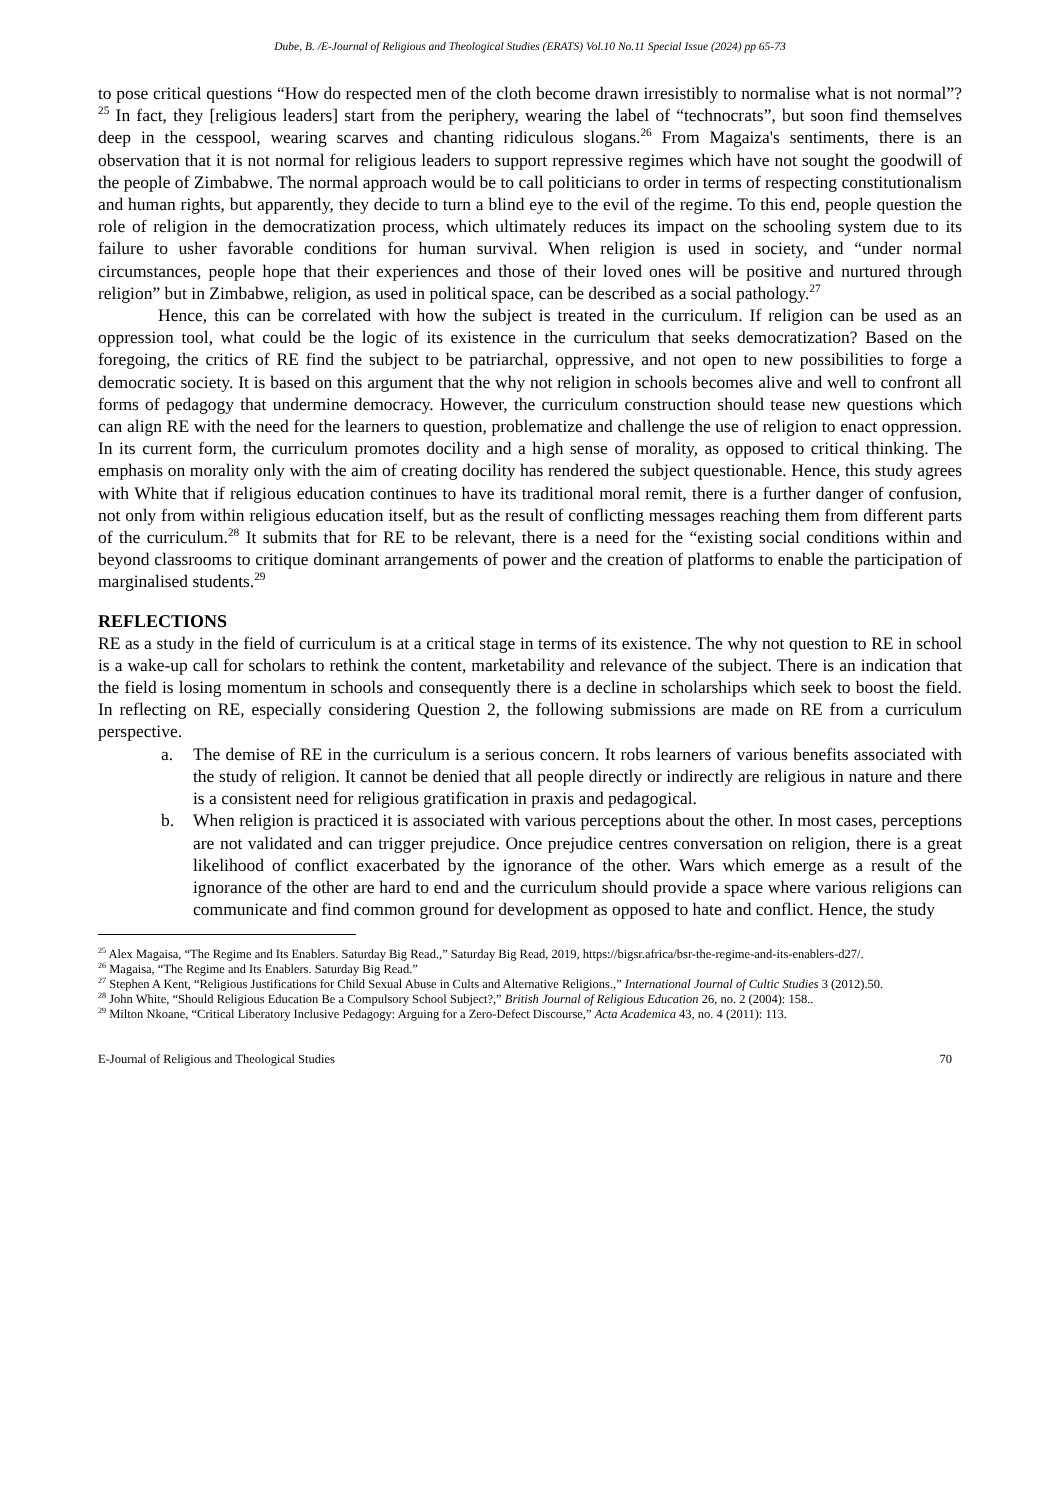Dube, B. /E-Journal of Religious and Theological Studies (ERATS) Vol.10 No.11 Special Issue (2024) pp 65-73
to pose critical questions “How do respected men of the cloth become drawn irresistibly to normalise what is not normal”?<sup>25</sup> In fact, they [religious leaders] start from the periphery, wearing the label of “technocrats”, but soon find themselves deep in the cesspool, wearing scarves and chanting ridiculous slogans.<sup>26</sup> From Magaiza's sentiments, there is an observation that it is not normal for religious leaders to support repressive regimes which have not sought the goodwill of the people of Zimbabwe. The normal approach would be to call politicians to order in terms of respecting constitutionalism and human rights, but apparently, they decide to turn a blind eye to the evil of the regime. To this end, people question the role of religion in the democratization process, which ultimately reduces its impact on the schooling system due to its failure to usher favorable conditions for human survival. When religion is used in society, and “under normal circumstances, people hope that their experiences and those of their loved ones will be positive and nurtured through religion” but in Zimbabwe, religion, as used in political space, can be described as a social pathology.<sup>27</sup>
Hence, this can be correlated with how the subject is treated in the curriculum. If religion can be used as an oppression tool, what could be the logic of its existence in the curriculum that seeks democratization? Based on the foregoing, the critics of RE find the subject to be patriarchal, oppressive, and not open to new possibilities to forge a democratic society. It is based on this argument that the why not religion in schools becomes alive and well to confront all forms of pedagogy that undermine democracy. However, the curriculum construction should tease new questions which can align RE with the need for the learners to question, problematize and challenge the use of religion to enact oppression. In its current form, the curriculum promotes docility and a high sense of morality, as opposed to critical thinking. The emphasis on morality only with the aim of creating docility has rendered the subject questionable. Hence, this study agrees with White that if religious education continues to have its traditional moral remit, there is a further danger of confusion, not only from within religious education itself, but as the result of conflicting messages reaching them from different parts of the curriculum.<sup>28</sup> It submits that for RE to be relevant, there is a need for the “existing social conditions within and beyond classrooms to critique dominant arrangements of power and the creation of platforms to enable the participation of marginalised students.<sup>29</sup>
REFLECTIONS
RE as a study in the field of curriculum is at a critical stage in terms of its existence. The why not question to RE in school is a wake-up call for scholars to rethink the content, marketability and relevance of the subject. There is an indication that the field is losing momentum in schools and consequently there is a decline in scholarships which seek to boost the field. In reflecting on RE, especially considering Question 2, the following submissions are made on RE from a curriculum perspective.
a. The demise of RE in the curriculum is a serious concern. It robs learners of various benefits associated with the study of religion. It cannot be denied that all people directly or indirectly are religious in nature and there is a consistent need for religious gratification in praxis and pedagogical.
b. When religion is practiced it is associated with various perceptions about the other. In most cases, perceptions are not validated and can trigger prejudice. Once prejudice centres conversation on religion, there is a great likelihood of conflict exacerbated by the ignorance of the other. Wars which emerge as a result of the ignorance of the other are hard to end and the curriculum should provide a space where various religions can communicate and find common ground for development as opposed to hate and conflict. Hence, the study
<sup>25</sup> Alex Magaisa, “The Regime and Its Enablers. Saturday Big Read.,” Saturday Big Read, 2019, https://bigsr.africa/bsr-the-regime-and-its-enablers-d27/.
<sup>26</sup> Magaisa, “The Regime and Its Enablers. Saturday Big Read.”
<sup>27</sup> Stephen A Kent, “Religious Justifications for Child Sexual Abuse in Cults and Alternative Religions.,” International Journal of Cultic Studies 3 (2012).50.
<sup>28</sup> John White, “Should Religious Education Be a Compulsory School Subject?,” British Journal of Religious Education 26, no. 2 (2004): 158..
<sup>29</sup> Milton Nkoane, “Critical Liberatory Inclusive Pedagogy: Arguing for a Zero-Defect Discourse,” Acta Academica 43, no. 4 (2011): 113.
E-Journal of Religious and Theological Studies 70